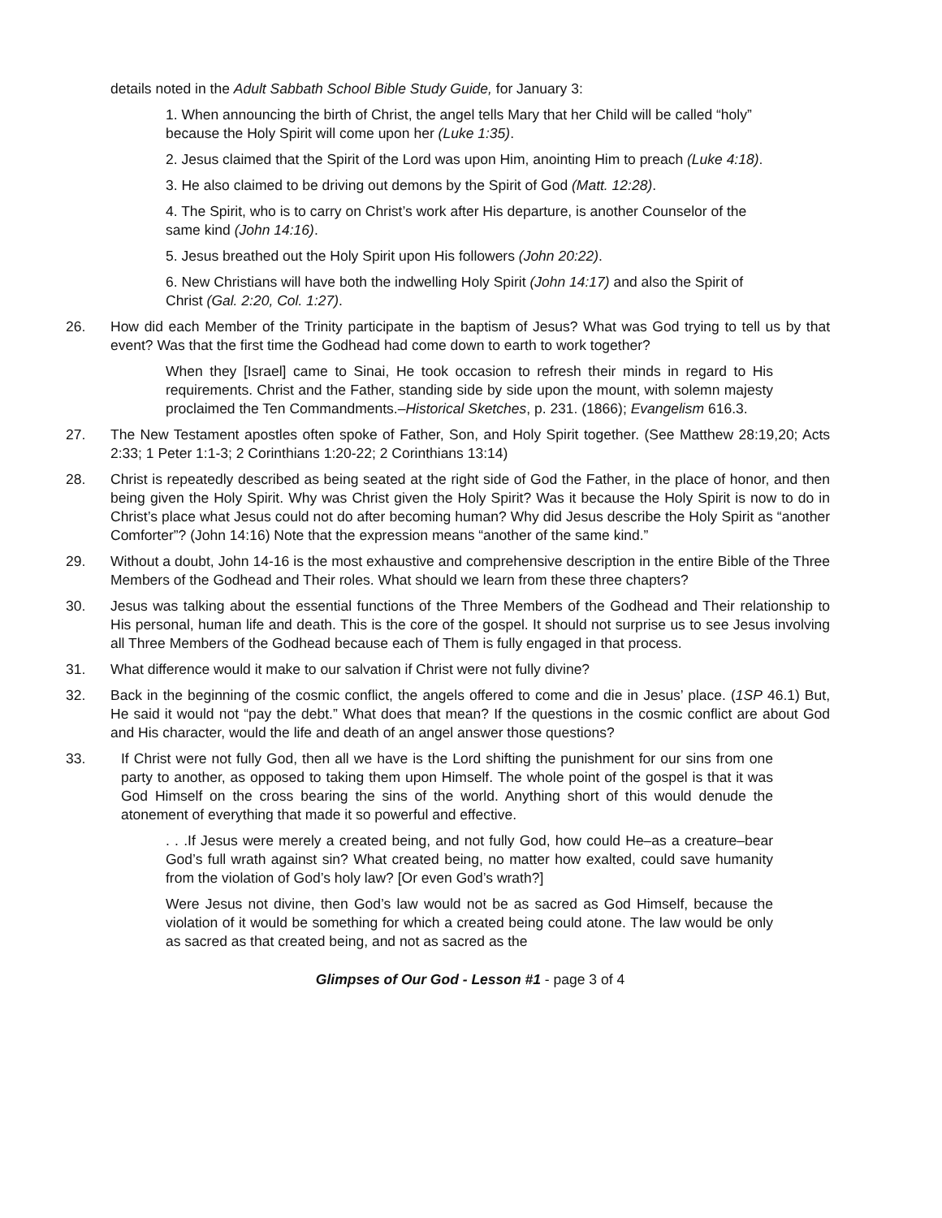details noted in the Adult Sabbath School Bible Study Guide, for January 3:
1. When announcing the birth of Christ, the angel tells Mary that her Child will be called “holy” because the Holy Spirit will come upon her (Luke 1:35).
2. Jesus claimed that the Spirit of the Lord was upon Him, anointing Him to preach (Luke 4:18).
3. He also claimed to be driving out demons by the Spirit of God (Matt. 12:28).
4. The Spirit, who is to carry on Christ’s work after His departure, is another Counselor of the same kind (John 14:16).
5. Jesus breathed out the Holy Spirit upon His followers (John 20:22).
6. New Christians will have both the indwelling Holy Spirit (John 14:17) and also the Spirit of Christ (Gal. 2:20, Col. 1:27).
26. How did each Member of the Trinity participate in the baptism of Jesus? What was God trying to tell us by that event? Was that the first time the Godhead had come down to earth to work together?
When they [Israel] came to Sinai, He took occasion to refresh their minds in regard to His requirements. Christ and the Father, standing side by side upon the mount, with solemn majesty proclaimed the Ten Commandments.–Historical Sketches, p. 231. (1866); Evangelism 616.3.
27. The New Testament apostles often spoke of Father, Son, and Holy Spirit together. (See Matthew 28:19,20; Acts 2:33; 1 Peter 1:1-3; 2 Corinthians 1:20-22; 2 Corinthians 13:14)
28. Christ is repeatedly described as being seated at the right side of God the Father, in the place of honor, and then being given the Holy Spirit. Why was Christ given the Holy Spirit? Was it because the Holy Spirit is now to do in Christ’s place what Jesus could not do after becoming human? Why did Jesus describe the Holy Spirit as “another Comforter”? (John 14:16) Note that the expression means “another of the same kind.”
29. Without a doubt, John 14-16 is the most exhaustive and comprehensive description in the entire Bible of the Three Members of the Godhead and Their roles. What should we learn from these three chapters?
30. Jesus was talking about the essential functions of the Three Members of the Godhead and Their relationship to His personal, human life and death. This is the core of the gospel. It should not surprise us to see Jesus involving all Three Members of the Godhead because each of Them is fully engaged in that process.
31. What difference would it make to our salvation if Christ were not fully divine?
32. Back in the beginning of the cosmic conflict, the angels offered to come and die in Jesus’ place. (1SP 46.1) But, He said it would not “pay the debt.” What does that mean? If the questions in the cosmic conflict are about God and His character, would the life and death of an angel answer those questions?
33. If Christ were not fully God, then all we have is the Lord shifting the punishment for our sins from one party to another, as opposed to taking them upon Himself. The whole point of the gospel is that it was God Himself on the cross bearing the sins of the world. Anything short of this would denude the atonement of everything that made it so powerful and effective.
. . .If Jesus were merely a created being, and not fully God, how could He–as a creature–bear God’s full wrath against sin? What created being, no matter how exalted, could save humanity from the violation of God’s holy law? [Or even God’s wrath?]
Were Jesus not divine, then God’s law would not be as sacred as God Himself, because the violation of it would be something for which a created being could atone. The law would be only as sacred as that created being, and not as sacred as the
Glimpses of Our God - Lesson #1 - page 3 of 4